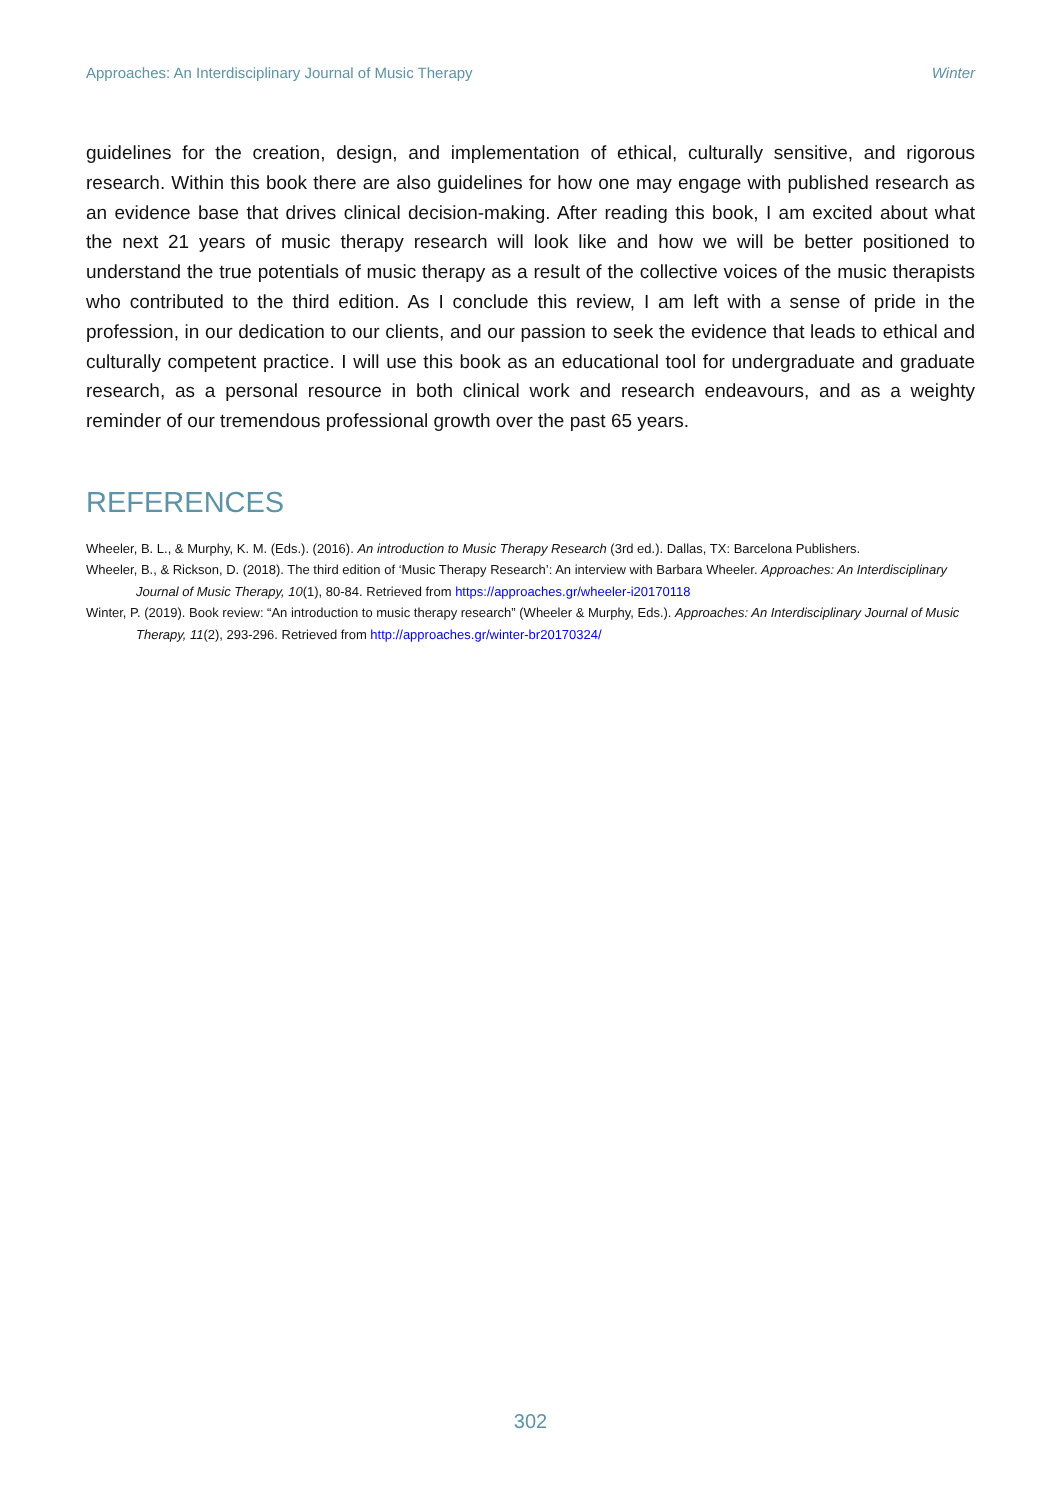Approaches: An Interdisciplinary Journal of Music Therapy Winter
guidelines for the creation, design, and implementation of ethical, culturally sensitive, and rigorous research. Within this book there are also guidelines for how one may engage with published research as an evidence base that drives clinical decision-making. After reading this book, I am excited about what the next 21 years of music therapy research will look like and how we will be better positioned to understand the true potentials of music therapy as a result of the collective voices of the music therapists who contributed to the third edition. As I conclude this review, I am left with a sense of pride in the profession, in our dedication to our clients, and our passion to seek the evidence that leads to ethical and culturally competent practice. I will use this book as an educational tool for undergraduate and graduate research, as a personal resource in both clinical work and research endeavours, and as a weighty reminder of our tremendous professional growth over the past 65 years.
REFERENCES
Wheeler, B. L., & Murphy, K. M. (Eds.). (2016). An introduction to Music Therapy Research (3rd ed.). Dallas, TX: Barcelona Publishers.
Wheeler, B., & Rickson, D. (2018). The third edition of ‘Music Therapy Research’: An interview with Barbara Wheeler. Approaches: An Interdisciplinary Journal of Music Therapy, 10(1), 80-84. Retrieved from https://approaches.gr/wheeler-i20170118
Winter, P. (2019). Book review: “An introduction to music therapy research” (Wheeler & Murphy, Eds.). Approaches: An Interdisciplinary Journal of Music Therapy, 11(2), 293-296. Retrieved from http://approaches.gr/winter-br20170324/
302